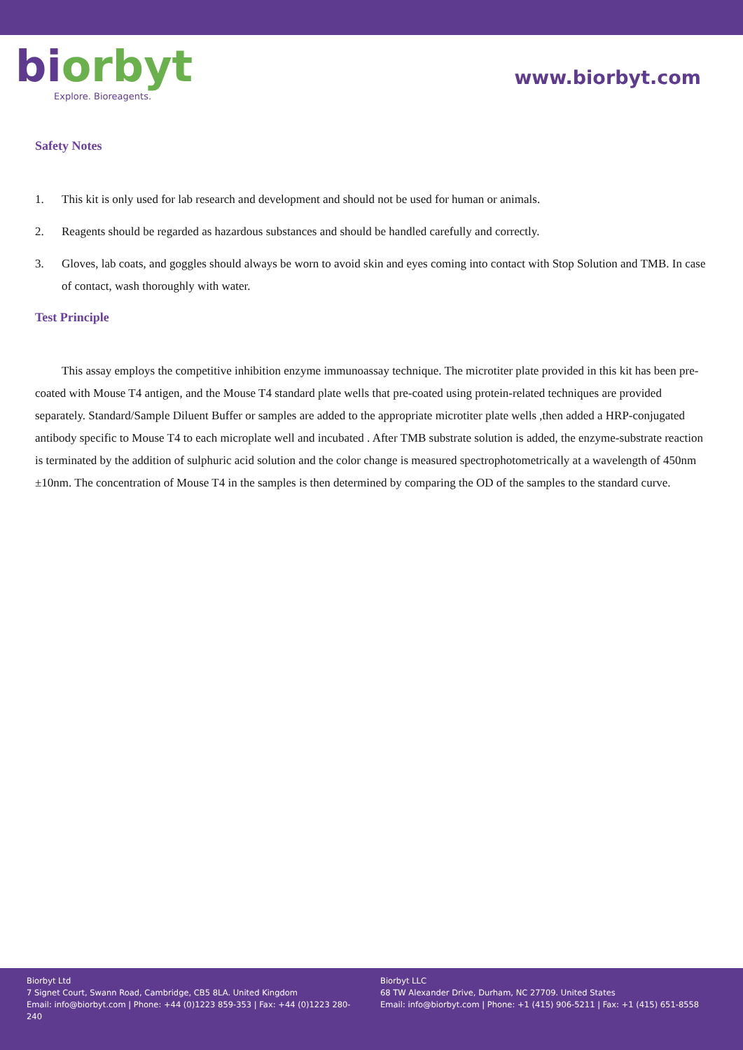bi orbyt
Explore. Bioreagents.
www.biorbyt.com
Safety Notes
1. This kit is only used for lab research and development and should not be used for human or animals.
2. Reagents should be regarded as hazardous substances and should be handled carefully and correctly.
3. Gloves, lab coats, and goggles should always be worn to avoid skin and eyes coming into contact with Stop Solution and TMB. In case of contact, wash thoroughly with water.
Test Principle
This assay employs the competitive inhibition enzyme immunoassay technique. The microtiter plate provided in this kit has been pre-coated with Mouse T4 antigen, and the Mouse T4 standard plate wells that pre-coated using protein-related techniques are provided separately. Standard/Sample Diluent Buffer or samples are added to the appropriate microtiter plate wells ,then added a HRP-conjugated antibody specific to Mouse T4 to each microplate well and incubated . After TMB substrate solution is added, the enzyme-substrate reaction is terminated by the addition of sulphuric acid solution and the color change is measured spectrophotometrically at a wavelength of 450nm ±10nm. The concentration of Mouse T4 in the samples is then determined by comparing the OD of the samples to the standard curve.
Biorbyt Ltd
7 Signet Court, Swann Road, Cambridge, CB5 8LA. United Kingdom
Email: info@biorbyt.com | Phone: +44 (0)1223 859-353 | Fax: +44 (0)1223 280-240
Biorbyt LLC
68 TW Alexander Drive, Durham, NC 27709. United States
Email: info@biorbyt.com | Phone: +1 (415) 906-5211 | Fax: +1 (415) 651-8558